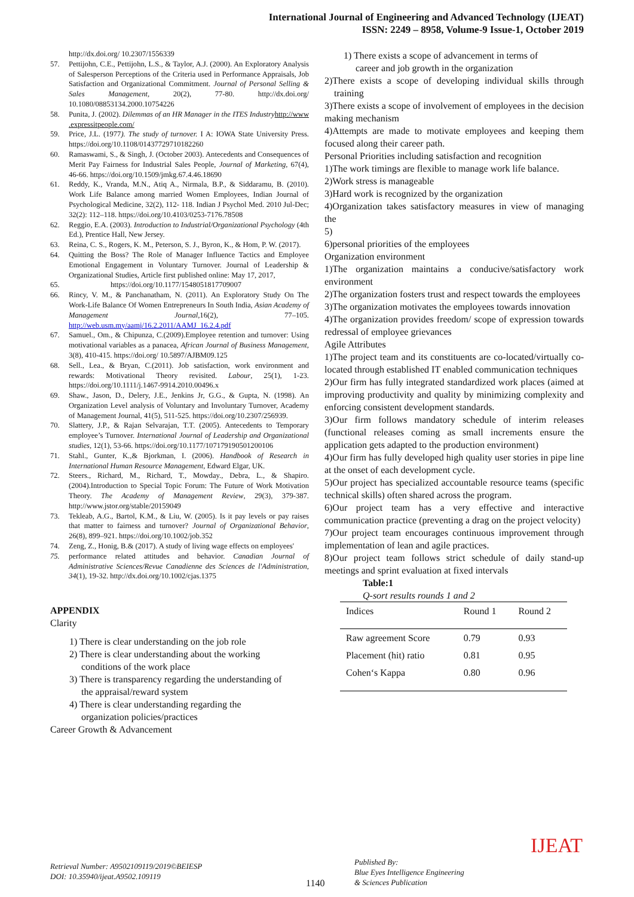International Journal of Engineering and Advanced Technology (IJEAT)
ISSN: 2249 – 8958, Volume-9 Issue-1, October 2019
http://dx.doi.org/ 10.2307/1556339
57. Pettijohn, C.E., Pettijohn, L.S., & Taylor, A.J. (2000). An Exploratory Analysis of Salesperson Perceptions of the Criteria used in Performance Appraisals, Job Satisfaction and Organizational Commitment. Journal of Personal Selling & Sales Management, 20(2), 77-80. http://dx.doi.org/ 10.1080/08853134.2000.10754226
58. Punita, J. (2002). Dilemmas of an HR Manager in the ITES Industry http://www .expressitpeople.com/
59. Price, J.L. (1977). The study of turnover. I A: IOWA State University Press. https://doi.org/10.1108/01437729710182260
60. Ramaswami, S., & Singh, J. (October 2003). Antecedents and Consequences of Merit Pay Fairness for Industrial Sales People, Journal of Marketing, 67(4), 46-66. https://doi.org/10.1509/jmkg.67.4.46.18690
61. Reddy, K., Vranda, M.N., Atiq A., Nirmala, B.P., & Siddaramu, B. (2010). Work Life Balance among married Women Employees, Indian Journal of Psychological Medicine, 32(2), 112- 118. Indian J Psychol Med. 2010 Jul-Dec; 32(2): 112–118. https://doi.org/10.4103/0253-7176.78508
62. Reggio, E.A. (2003). Introduction to Industrial/Organizational Psychology (4th Ed.), Prentice Hall, New Jersey.
63. Reina, C. S., Rogers, K. M., Peterson, S. J., Byron, K., & Hom, P. W. (2017).
64. Quitting the Boss? The Role of Manager Influence Tactics and Employee Emotional Engagement in Voluntary Turnover. Journal of Leadership & Organizational Studies, Article first published online: May 17, 2017,
65. https://doi.org/10.1177/1548051817709007
66. Rincy, V. M., & Panchanatham, N. (2011). An Exploratory Study On The Work-Life Balance Of Women Entrepreneurs In South India, Asian Academy of Management Journal,16(2), 77–105. http://web.usm.my/aamj/16.2.2011/AAMJ_16.2.4.pdf
67. Samuel., Om., & Chipunza, C.(2009).Employee retention and turnover: Using motivational variables as a panacea, African Journal of Business Management, 3(8), 410-415. https://doi.org/ 10.5897/AJBM09.125
68. Sell., Lea., & Bryan, C.(2011). Job satisfaction, work environment and rewards: Motivational Theory revisited. Labour, 25(1), 1-23. https://doi.org/10.1111/j.1467-9914.2010.00496.x
69. Shaw., Jason, D., Delery, J.E., Jenkins Jr, G.G., & Gupta, N. (1998). An Organization Level analysis of Voluntary and Involuntary Turnover, Academy of Management Journal, 41(5), 511-525. https://doi.org/10.2307/256939.
70. Slattery, J.P., & Rajan Selvarajan, T.T. (2005). Antecedents to Temporary employee’s Turnover. International Journal of Leadership and Organizational studies, 12(1), 53-66. https://doi.org/10.1177/107179190501200106
71. Stahl., Gunter, K.,& Bjorkman, I. (2006). Handbook of Research in International Human Resource Management, Edward Elgar, UK.
72. Steers., Richard, M., Richard, T., Mowday., Debra, L., & Shapiro.(2004).Introduction to Special Topic Forum: The Future of Work Motivation Theory. The Academy of Management Review, 29(3), 379-387. http://www.jstor.org/stable/20159049
73. Tekleab, A.G., Bartol, K.M., & Liu, W. (2005). Is it pay levels or pay raises that matter to fairness and turnover? Journal of Organizational Behavior, 26(8), 899–921. https://doi.org/10.1002/job.352
74. Zeng, Z., Honig, B.& (2017). A study of living wage effects on employees'
75. performance related attitudes and behavior. Canadian Journal of Administrative Sciences/Revue Canadienne des Sciences de l'Administration, 34(1), 19-32. http://dx.doi.org/10.1002/cjas.1375
APPENDIX
Clarity
1) There is clear understanding on the job role
2) There is clear understanding about the working
conditions of the work place
3) There is transparency regarding the understanding of
the appraisal/reward system
4) There is clear understanding regarding the
organization policies/practices
Career Growth & Advancement
1) There exists a scope of advancement in terms of
career and job growth in the organization
2)There exists a scope of developing individual skills through training
3)There exists a scope of involvement of employees in the decision making mechanism
4)Attempts are made to motivate employees and keeping them focused along their career path.
Personal Priorities including satisfaction and recognition
1)The work timings are flexible to manage work life balance.
2)Work stress is manageable
3)Hard work is recognized by the organization
4)Organization takes satisfactory measures in view of managing the
5)
6)personal priorities of the employees
Organization environment
1)The organization maintains a conducive/satisfactory work environment
2)The organization fosters trust and respect towards the employees
3)The organization motivates the employees towards innovation
4)The organization provides freedom/ scope of expression towards redressal of employee grievances
Agile Attributes
1)The project team and its constituents are co-located/virtually co-located through established IT enabled communication techniques
2)Our firm has fully integrated standardized work places (aimed at improving productivity and quality by minimizing complexity and enforcing consistent development standards.
3)Our firm follows mandatory schedule of interim releases (functional releases coming as small increments ensure the application gets adapted to the production environment)
4)Our firm has fully developed high quality user stories in pipe line at the onset of each development cycle.
5)Our project has specialized accountable resource teams (specific technical skills) often shared across the program.
6)Our project team has a very effective and interactive communication practice (preventing a drag on the project velocity)
7)Our project team encourages continuous improvement through implementation of lean and agile practices.
8)Our project team follows strict schedule of daily stand-up meetings and sprint evaluation at fixed intervals
Table:1
Q-sort results rounds 1 and 2
| Indices | Round 1 | Round 2 |
| Raw agreement Score | 0.79 | 0.93 |
| Placement (hit) ratio | 0.81 | 0.95 |
| Cohen‘s Kappa | 0.80 | 0.96 |
Retrieval Number: A9502109119/2019©BEIESP
DOI: 10.35940/ijeat.A9502.109119
1140
Published By:
Blue Eyes Intelligence Engineering
& Sciences Publication
IJEAT